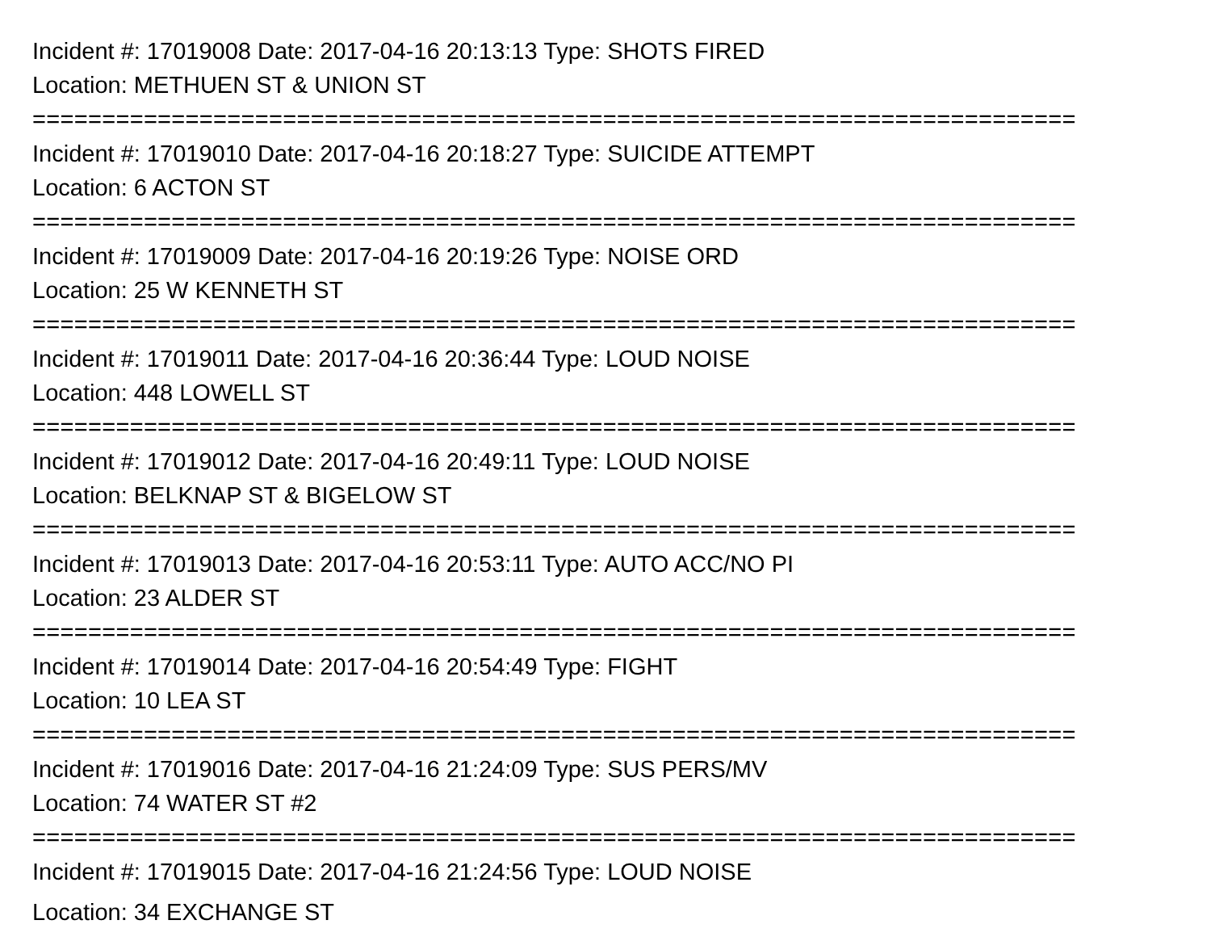Incident #: 17019008 Date: 2017-04-16 20:13:13 Type: SHOTS FIRED
Location: METHUEN ST & UNION ST
===========================================================================
Incident #: 17019010 Date: 2017-04-16 20:18:27 Type: SUICIDE ATTEMPT
Location: 6 ACTON ST
===========================================================================
Incident #: 17019009 Date: 2017-04-16 20:19:26 Type: NOISE ORD
Location: 25 W KENNETH ST
===========================================================================
Incident #: 17019011 Date: 2017-04-16 20:36:44 Type: LOUD NOISE
Location: 448 LOWELL ST
===========================================================================
Incident #: 17019012 Date: 2017-04-16 20:49:11 Type: LOUD NOISE
Location: BELKNAP ST & BIGELOW ST
===========================================================================
Incident #: 17019013 Date: 2017-04-16 20:53:11 Type: AUTO ACC/NO PI
Location: 23 ALDER ST
===========================================================================
Incident #: 17019014 Date: 2017-04-16 20:54:49 Type: FIGHT
Location: 10 LEA ST
===========================================================================
Incident #: 17019016 Date: 2017-04-16 21:24:09 Type: SUS PERS/MV
Location: 74 WATER ST #2
===========================================================================
Incident #: 17019015 Date: 2017-04-16 21:24:56 Type: LOUD NOISE
Location: 34 EXCHANGE ST